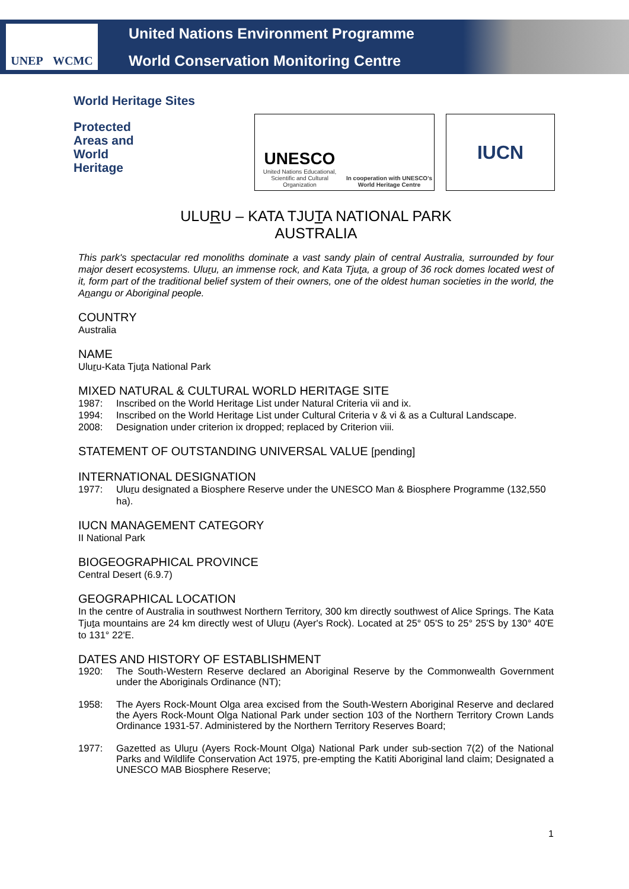UNEP WCMC
United Nations Environment Programme
World Conservation Monitoring Centre
World Heritage Sites
Protected
Areas and
World
Heritage
UNESCO
United Nations Educational, Scientific and Cultural Organization
In cooperation with UNESCO's World Heritage Centre
IUCN
ULURU – KATA TJUTA NATIONAL PARK
AUSTRALIA
This park's spectacular red monoliths dominate a vast sandy plain of central Australia, surrounded by four major desert ecosystems. Uluru, an immense rock, and Kata Tjuta, a group of 36 rock domes located west of it, form part of the traditional belief system of their owners, one of the oldest human societies in the world, the Anangu or Aboriginal people.
COUNTRY
Australia
NAME
Uluru-Kata Tjuta National Park
MIXED NATURAL & CULTURAL WORLD HERITAGE SITE
1987: Inscribed on the World Heritage List under Natural Criteria vii and ix.
1994: Inscribed on the World Heritage List under Cultural Criteria v & vi & as a Cultural Landscape.
2008: Designation under criterion ix dropped; replaced by Criterion viii.
STATEMENT OF OUTSTANDING UNIVERSAL VALUE [pending]
INTERNATIONAL DESIGNATION
1977: Uluru designated a Biosphere Reserve under the UNESCO Man & Biosphere Programme (132,550 ha).
IUCN MANAGEMENT CATEGORY
II National Park
BIOGEOGRAPHICAL PROVINCE
Central Desert (6.9.7)
GEOGRAPHICAL LOCATION
In the centre of Australia in southwest Northern Territory, 300 km directly southwest of Alice Springs. The Kata Tjuta mountains are 24 km directly west of Uluru (Ayer's Rock). Located at 25° 05'S to 25° 25'S by 130° 40'E to 131° 22'E.
DATES AND HISTORY OF ESTABLISHMENT
1920: The South-Western Reserve declared an Aboriginal Reserve by the Commonwealth Government under the Aboriginals Ordinance (NT);
1958: The Ayers Rock-Mount Olga area excised from the South-Western Aboriginal Reserve and declared the Ayers Rock-Mount Olga National Park under section 103 of the Northern Territory Crown Lands Ordinance 1931-57. Administered by the Northern Territory Reserves Board;
1977: Gazetted as Uluru (Ayers Rock-Mount Olga) National Park under sub-section 7(2) of the National Parks and Wildlife Conservation Act 1975, pre-empting the Katiti Aboriginal land claim; Designated a UNESCO MAB Biosphere Reserve;
1